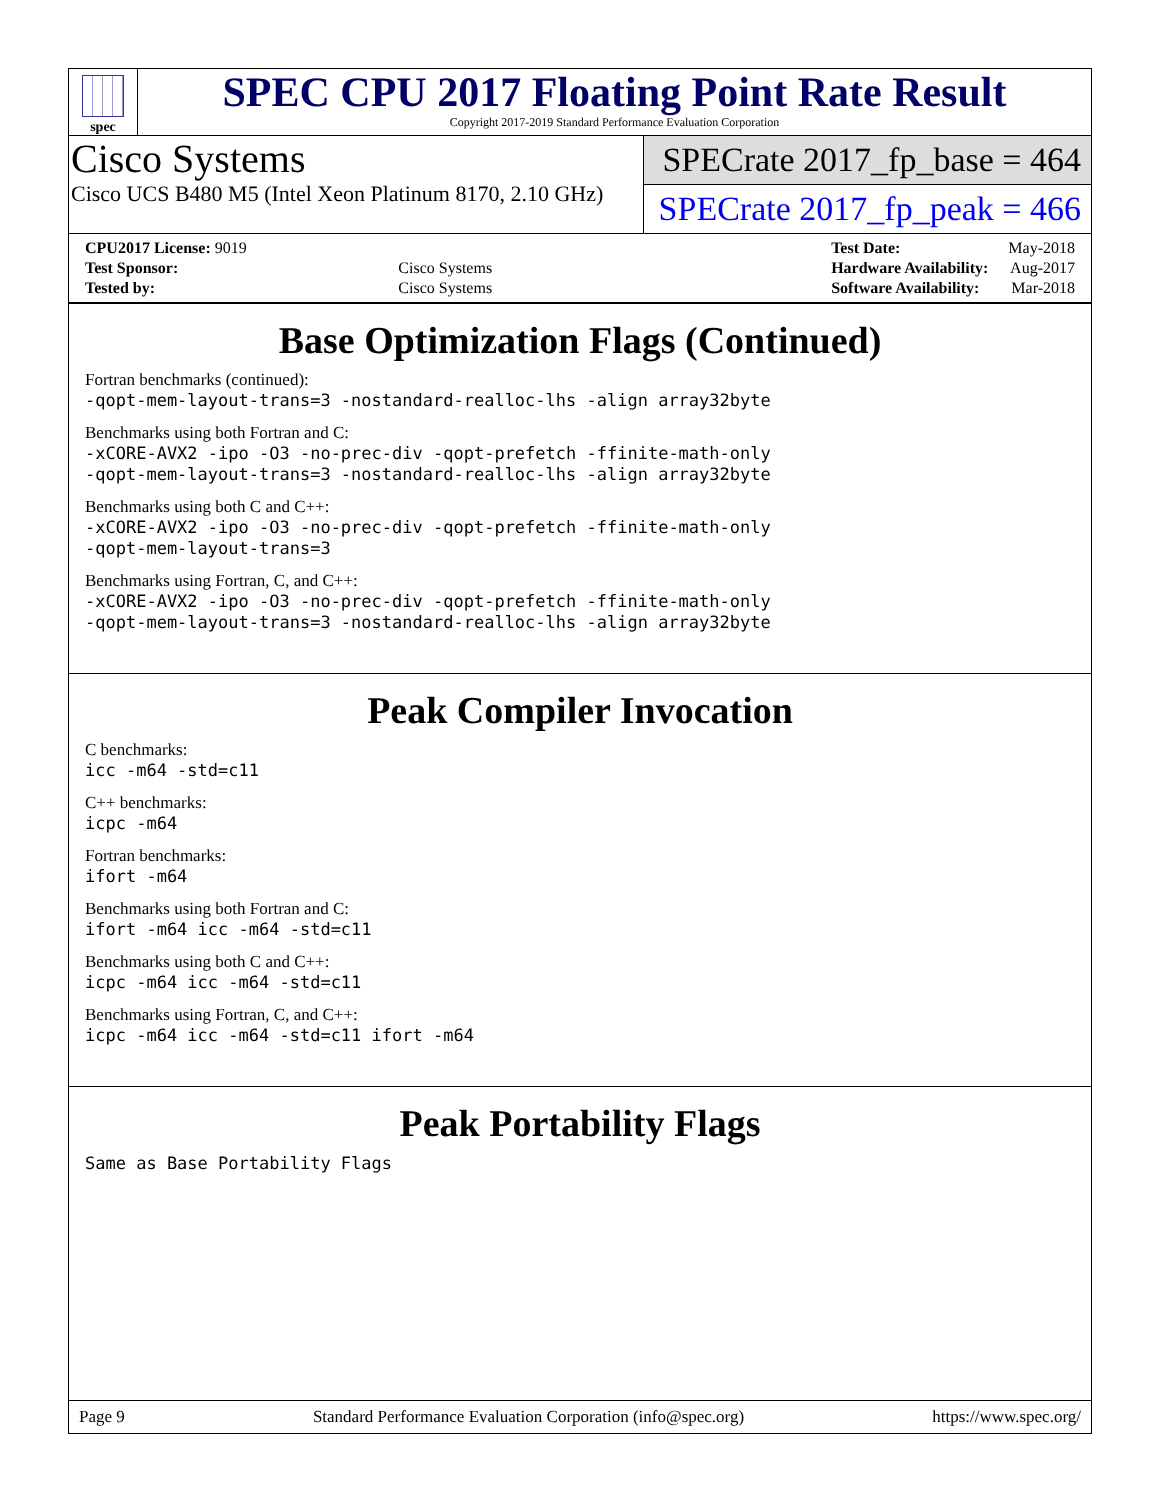spec
SPEC CPU 2017 Floating Point Rate Result
Copyright 2017-2019 Standard Performance Evaluation Corporation
Cisco Systems
Cisco UCS B480 M5 (Intel Xeon Platinum 8170, 2.10 GHz)
SPECrate 2017_fp_base = 464
SPECrate 2017_fp_peak = 466
| CPU2017 License: 9019 | |
| Test Sponsor: | Cisco Systems |
| Tested by: | Cisco Systems |
| Test Date: | May-2018 |
| Hardware Availability: | Aug-2017 |
| Software Availability: | Mar-2018 |
Base Optimization Flags (Continued)
Fortran benchmarks (continued):
-qopt-mem-layout-trans=3 -nostandard-realloc-lhs -align array32byte
Benchmarks using both Fortran and C:
-xCORE-AVX2 -ipo -O3 -no-prec-div -qopt-prefetch -ffinite-math-only
-qopt-mem-layout-trans=3 -nostandard-realloc-lhs -align array32byte
Benchmarks using both C and C++:
-xCORE-AVX2 -ipo -O3 -no-prec-div -qopt-prefetch -ffinite-math-only
-qopt-mem-layout-trans=3
Benchmarks using Fortran, C, and C++:
-xCORE-AVX2 -ipo -O3 -no-prec-div -qopt-prefetch -ffinite-math-only
-qopt-mem-layout-trans=3 -nostandard-realloc-lhs -align array32byte
Peak Compiler Invocation
C benchmarks:
icc -m64 -std=c11
C++ benchmarks:
icpc -m64
Fortran benchmarks:
ifort -m64
Benchmarks using both Fortran and C:
ifort -m64 icc -m64 -std=c11
Benchmarks using both C and C++:
icpc -m64 icc -m64 -std=c11
Benchmarks using Fortran, C, and C++:
icpc -m64 icc -m64 -std=c11 ifort -m64
Peak Portability Flags
Same as Base Portability Flags
Page 9 Standard Performance Evaluation Corporation (info@spec.org) https://www.spec.org/